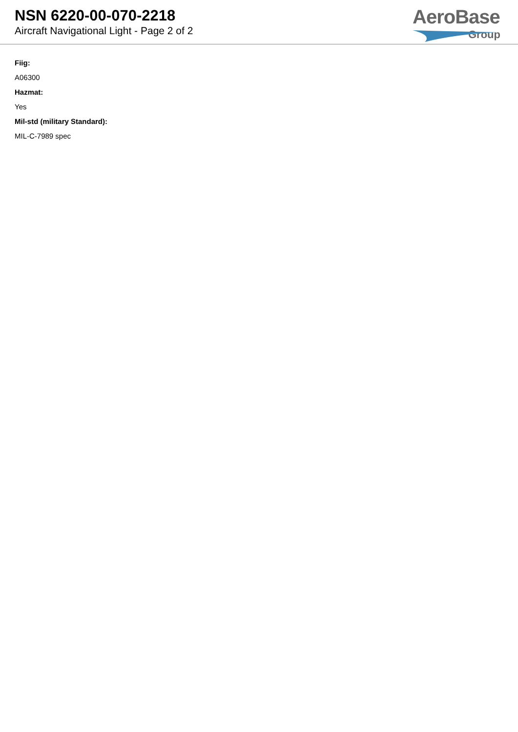NSN 6220-00-070-2218
Aircraft Navigational Light - Page 2 of 2
AeroBase
Group
Fiig:
A06300
Hazmat:
Yes
Mil-std (military Standard):
MIL-C-7989 spec